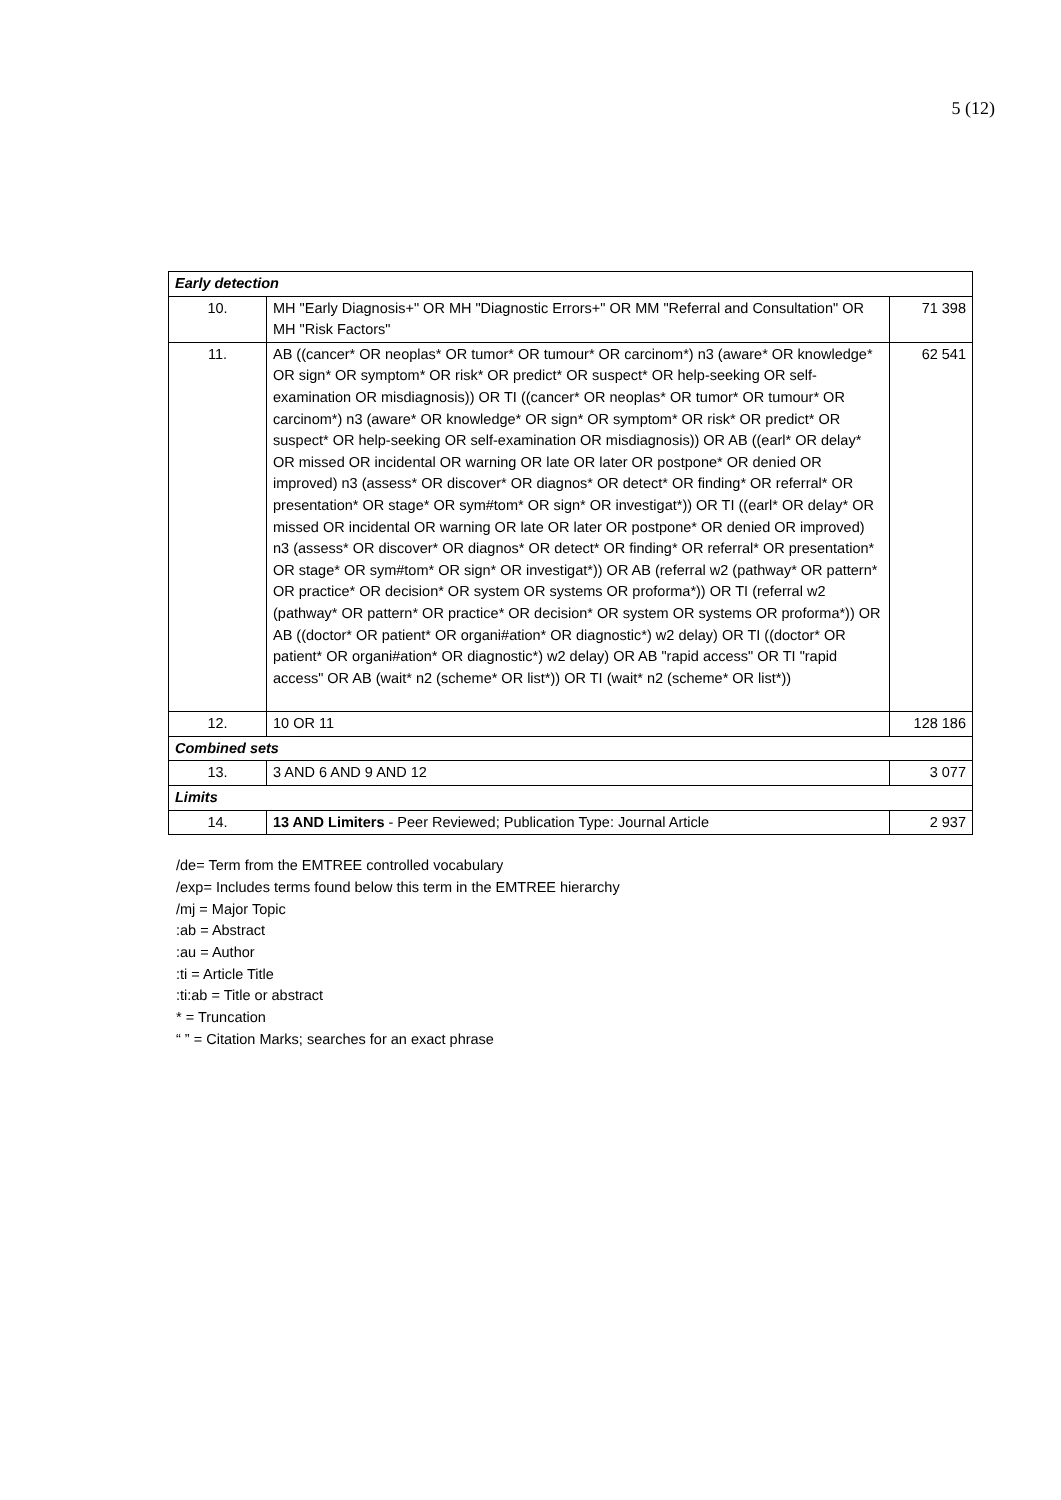5 (12)
| Early detection | | |
| 10. | MH "Early Diagnosis+" OR MH "Diagnostic Errors+" OR MM "Referral and Consultation" OR MH "Risk Factors" | 71 398 |
| 11. | AB ((cancer* OR neoplas* OR tumor* OR tumour* OR carcinom*) n3 (aware* OR knowledge* OR sign* OR symptom* OR risk* OR predict* OR suspect* OR help-seeking OR self-examination OR misdiagnosis)) OR TI ((cancer* OR neoplas* OR tumor* OR tumour* OR carcinom*) n3 (aware* OR knowledge* OR sign* OR symptom* OR risk* OR predict* OR suspect* OR help-seeking OR self-examination OR misdiagnosis)) OR AB ((earl* OR delay* OR missed OR incidental OR warning OR late OR later OR postpone* OR denied OR improved) n3 (assess* OR discover* OR diagnos* OR detect* OR finding* OR referral* OR presentation* OR stage* OR sym#tom* OR sign* OR investigat*)) OR TI ((earl* OR delay* OR missed OR incidental OR warning OR late OR later OR postpone* OR denied OR improved) n3 (assess* OR discover* OR diagnos* OR detect* OR finding* OR referral* OR presentation* OR stage* OR sym#tom* OR sign* OR investigat*)) OR AB (referral w2 (pathway* OR pattern* OR practice* OR decision* OR system OR systems OR proforma*)) OR TI (referral w2 (pathway* OR pattern* OR practice* OR decision* OR system OR systems OR proforma*)) OR AB ((doctor* OR patient* OR organi#ation* OR diagnostic*) w2 delay) OR TI ((doctor* OR patient* OR organi#ation* OR diagnostic*) w2 delay) OR AB "rapid access" OR TI "rapid access" OR AB (wait* n2 (scheme* OR list*)) OR TI (wait* n2 (scheme* OR list*)) | 62 541 |
| 12. | 10 OR 11 | 128 186 |
| Combined sets | | |
| 13. | 3 AND 6 AND 9 AND 12 | 3 077 |
| Limits | | |
| 14. | 13 AND Limiters - Peer Reviewed; Publication Type: Journal Article | 2 937 |
/de= Term from the EMTREE controlled vocabulary
/exp= Includes terms found below this term in the EMTREE hierarchy
/mj = Major Topic
:ab = Abstract
:au = Author
:ti = Article Title
:ti:ab = Title or abstract
* = Truncation
“ ” = Citation Marks; searches for an exact phrase